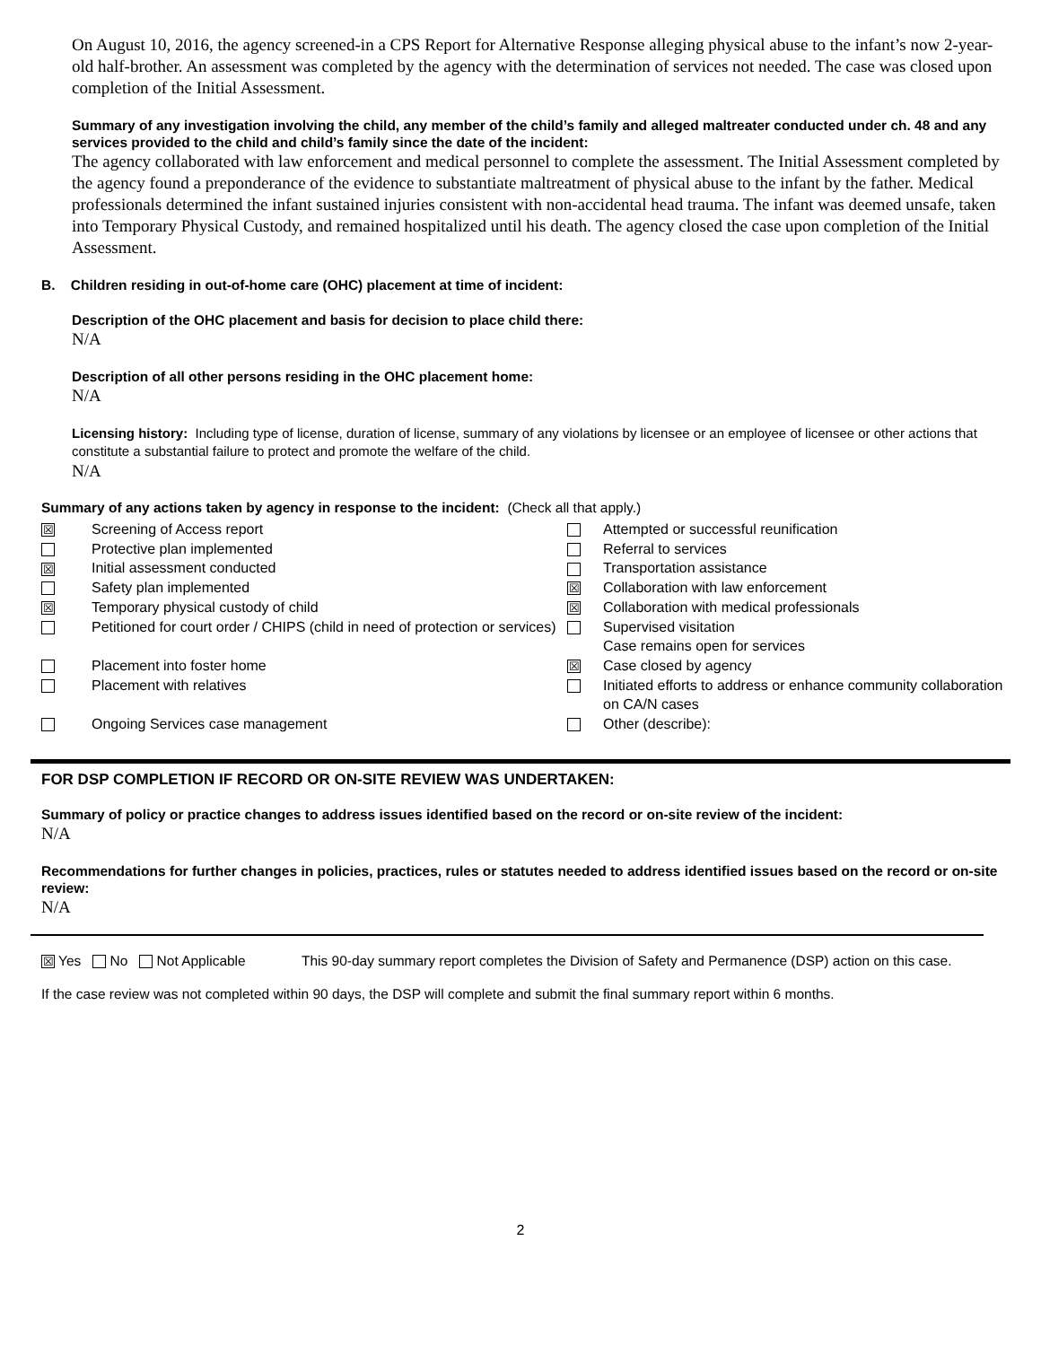On August 10, 2016, the agency screened-in a CPS Report for Alternative Response alleging physical abuse to the infant’s now 2-year-old half-brother. An assessment was completed by the agency with the determination of services not needed. The case was closed upon completion of the Initial Assessment.
Summary of any investigation involving the child, any member of the child’s family and alleged maltreater conducted under ch. 48 and any services provided to the child and child’s family since the date of the incident:
The agency collaborated with law enforcement and medical personnel to complete the assessment. The Initial Assessment completed by the agency found a preponderance of the evidence to substantiate maltreatment of physical abuse to the infant by the father. Medical professionals determined the infant sustained injuries consistent with non-accidental head trauma. The infant was deemed unsafe, taken into Temporary Physical Custody, and remained hospitalized until his death. The agency closed the case upon completion of the Initial Assessment.
B. Children residing in out-of-home care (OHC) placement at time of incident:
Description of the OHC placement and basis for decision to place child there:
N/A
Description of all other persons residing in the OHC placement home:
N/A
Licensing history: Including type of license, duration of license, summary of any violations by licensee or an employee of licensee or other actions that constitute a substantial failure to protect and promote the welfare of the child.
N/A
Summary of any actions taken by agency in response to the incident: (Check all that apply.)
| ☒ | Screening of Access report | | Attempted or successful reunification |
| | Protective plan implemented | | Referral to services |
| ☒ | Initial assessment conducted | | Transportation assistance |
| | Safety plan implemented | ☒ | Collaboration with law enforcement |
| ☒ | Temporary physical custody of child | ☒ | Collaboration with medical professionals |
| | Petitioned for court order / CHIPS (child in need of protection or services) | | Supervised visitation Case remains open for services |
| | Placement into foster home | ☒ | Case closed by agency |
| | Placement with relatives | | Initiated efforts to address or enhance community collaboration on CA/N cases |
| | Ongoing Services case management | | Other (describe): |
FOR DSP COMPLETION IF RECORD OR ON-SITE REVIEW WAS UNDERTAKEN:
Summary of policy or practice changes to address issues identified based on the record or on-site review of the incident:
N/A
Recommendations for further changes in policies, practices, rules or statutes needed to address identified issues based on the record or on-site review:
N/A
☒ Yes No Not Applicable This 90-day summary report completes the Division of Safety and Permanence (DSP) action on this case.
If the case review was not completed within 90 days, the DSP will complete and submit the final summary report within 6 months.
2